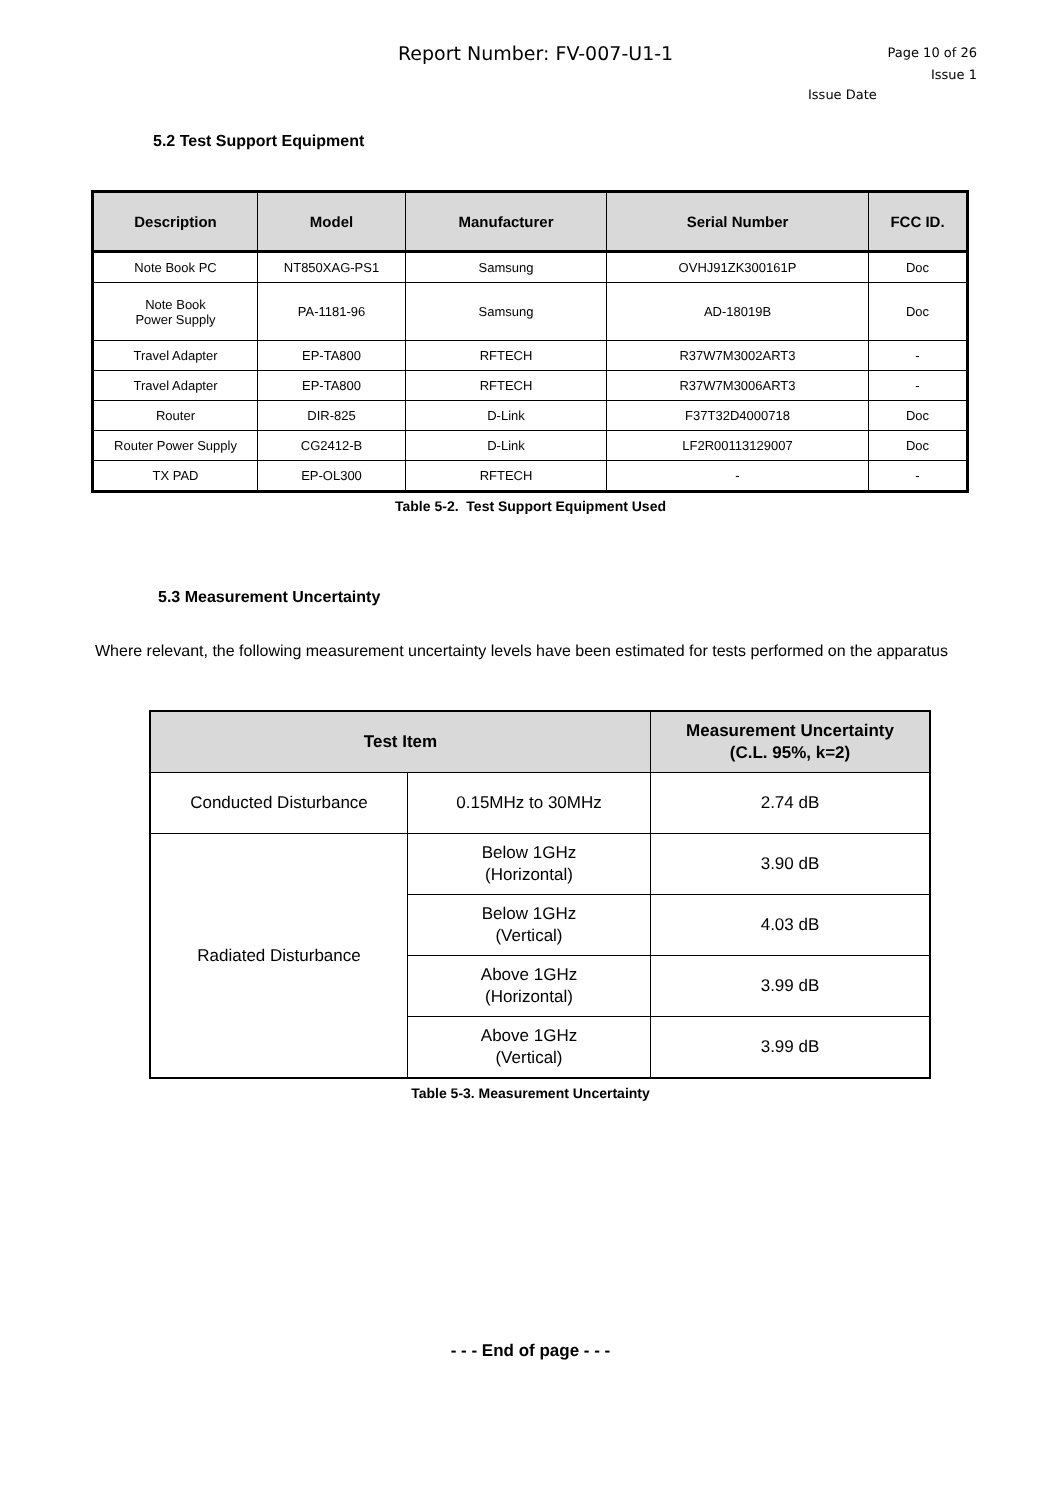Report Number: FV-007-U1-1
Page 10 of 26
Issue 1
Issue Date
5.2 Test Support Equipment
| Description | Model | Manufacturer | Serial Number | FCC ID. |
| --- | --- | --- | --- | --- |
| Note Book PC | NT850XAG-PS1 | Samsung | OVHJ91ZK300161P | Doc |
| Note Book Power Supply | PA-1181-96 | Samsung | AD-18019B | Doc |
| Travel Adapter | EP-TA800 | RFTECH | R37W7M3002ART3 | - |
| Travel Adapter | EP-TA800 | RFTECH | R37W7M3006ART3 | - |
| Router | DIR-825 | D-Link | F37T32D4000718 | Doc |
| Router Power Supply | CG2412-B | D-Link | LF2R00113129007 | Doc |
| TX PAD | EP-OL300 | RFTECH | - | - |
Table 5-2. Test Support Equipment Used
5.3 Measurement Uncertainty
Where relevant, the following measurement uncertainty levels have been estimated for tests performed on the apparatus
| Test Item | | Measurement Uncertainty (C.L. 95%, k=2) |
| --- | --- | --- |
| Conducted Disturbance | 0.15MHz to 30MHz | 2.74 dB |
| Radiated Disturbance | Below 1GHz (Horizontal) | 3.90 dB |
| | Below 1GHz (Vertical) | 4.03 dB |
| | Above 1GHz (Horizontal) | 3.99 dB |
| | Above 1GHz (Vertical) | 3.99 dB |
Table 5-3. Measurement Uncertainty
- - - End of page - - -